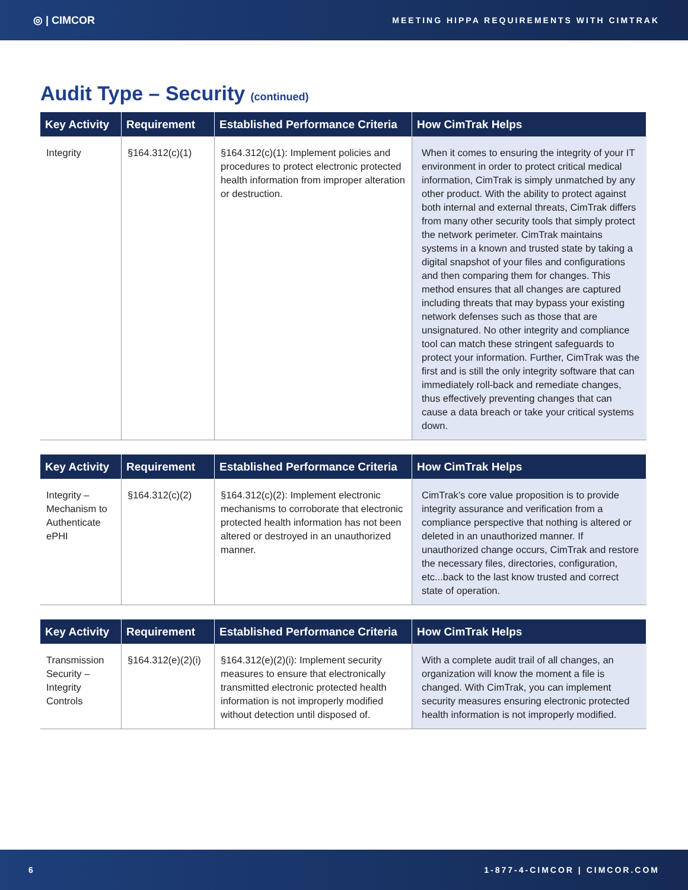◎ | CIMCOR MEETING HIPPA REQUIREMENTS WITH CIMTRAK
Audit Type – Security (continued)
| Key Activity | Requirement | Established Performance Criteria | How CimTrak Helps |
| --- | --- | --- | --- |
| Integrity | §164.312(c)(1) | §164.312(c)(1): Implement policies and procedures to protect electronic protected health information from improper alteration or destruction. | When it comes to ensuring the integrity of your IT environment in order to protect critical medical information, CimTrak is simply unmatched by any other product. With the ability to protect against both internal and external threats, CimTrak differs from many other security tools that simply protect the network perimeter. CimTrak maintains systems in a known and trusted state by taking a digital snapshot of your files and configurations and then comparing them for changes. This method ensures that all changes are captured including threats that may bypass your existing network defenses such as those that are unsignatured. No other integrity and compliance tool can match these stringent safeguards to protect your information. Further, CimTrak was the first and is still the only integrity software that can immediately roll-back and remediate changes, thus effectively preventing changes that can cause a data breach or take your critical systems down. |
| Key Activity | Requirement | Established Performance Criteria | How CimTrak Helps |
| --- | --- | --- | --- |
| Integrity – Mechanism to Authenticate ePHI | §164.312(c)(2) | §164.312(c)(2): Implement electronic mechanisms to corroborate that electronic protected health information has not been altered or destroyed in an unauthorized manner. | CimTrak’s core value proposition is to provide integrity assurance and verification from a compliance perspective that nothing is altered or deleted in an unauthorized manner. If unauthorized change occurs, CimTrak and restore the necessary files, directories, configuration, etc...back to the last know trusted and correct state of operation. |
| Key Activity | Requirement | Established Performance Criteria | How CimTrak Helps |
| --- | --- | --- | --- |
| Transmission Security – Integrity Controls | §164.312(e)(2)(i) | §164.312(e)(2)(i): Implement security measures to ensure that electronically transmitted electronic protected health information is not improperly modified without detection until disposed of. | With a complete audit trail of all changes, an organization will know the moment a file is changed. With CimTrak, you can implement security measures ensuring electronic protected health information is not improperly modified. |
6 1-877-4-CIMCOR | CIMCOR.COM